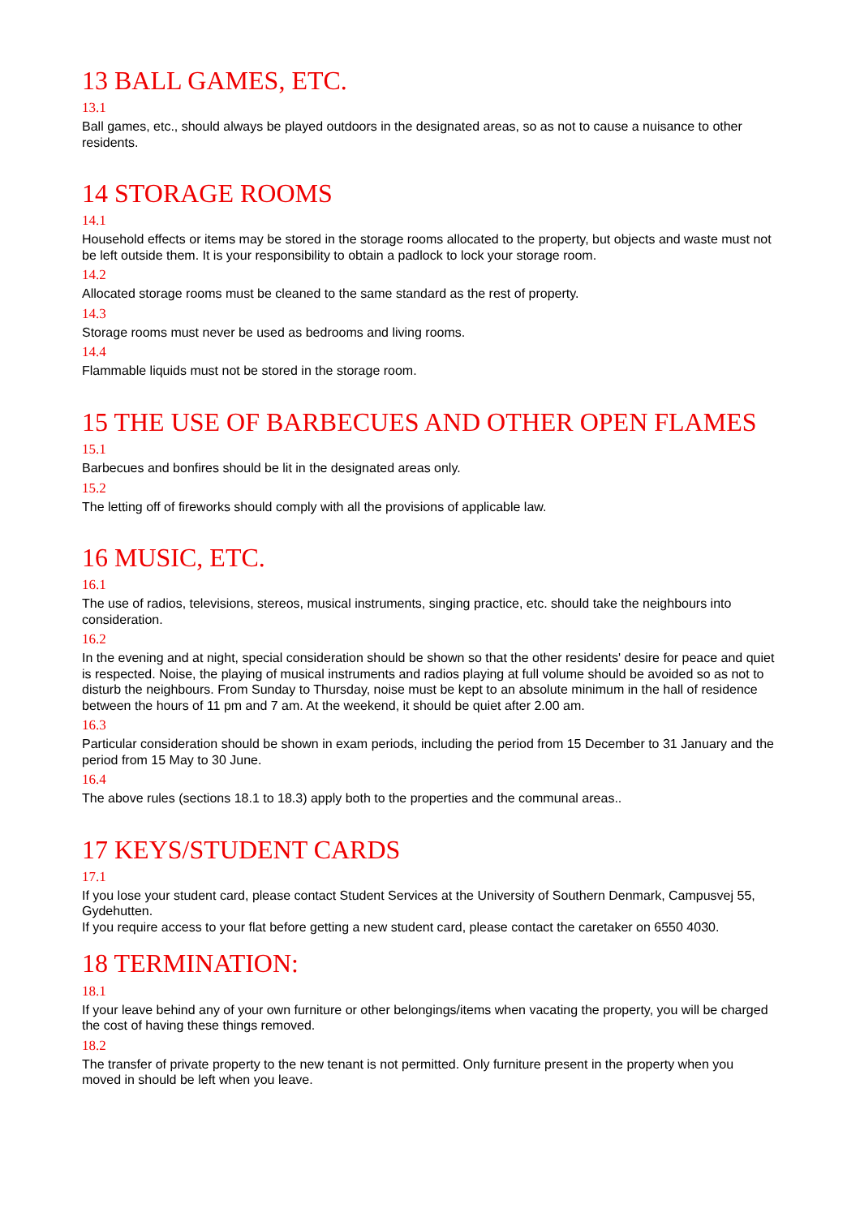13 BALL GAMES, ETC.
13.1
Ball games, etc., should always be played outdoors in the designated areas, so as not to cause a nuisance to other residents.
14 STORAGE ROOMS
14.1
Household effects or items may be stored in the storage rooms allocated to the property, but objects and waste must not be left outside them. It is your responsibility to obtain a padlock to lock your storage room.
14.2
Allocated storage rooms must be cleaned to the same standard as the rest of property.
14.3
Storage rooms must never be used as bedrooms and living rooms.
14.4
Flammable liquids must not be stored in the storage room.
15 THE USE OF BARBECUES AND OTHER OPEN FLAMES
15.1
Barbecues and bonfires should be lit in the designated areas only.
15.2
The letting off of fireworks should comply with all the provisions of applicable law.
16 MUSIC, ETC.
16.1
The use of radios, televisions, stereos, musical instruments, singing practice, etc. should take the neighbours into consideration.
16.2
In the evening and at night, special consideration should be shown so that the other residents' desire for peace and quiet is respected. Noise, the playing of musical instruments and radios playing at full volume should be avoided so as not to disturb the neighbours. From Sunday to Thursday, noise must be kept to an absolute minimum in the hall of residence between the hours of 11 pm and 7 am. At the weekend, it should be quiet after 2.00 am.
16.3
Particular consideration should be shown in exam periods, including the period from 15 December to 31 January and the period from 15 May to 30 June.
16.4
The above rules (sections 18.1 to 18.3) apply both to the properties and the communal areas..
17 KEYS/STUDENT CARDS
17.1
If you lose your student card, please contact Student Services at the University of Southern Denmark, Campusvej 55, Gydehutten.
If you require access to your flat before getting a new student card, please contact the caretaker on 6550 4030.
18 TERMINATION:
18.1
If your leave behind any of your own furniture or other belongings/items when vacating the property, you will be charged the cost of having these things removed.
18.2
The transfer of private property to the new tenant is not permitted. Only furniture present in the property when you moved in should be left when you leave.